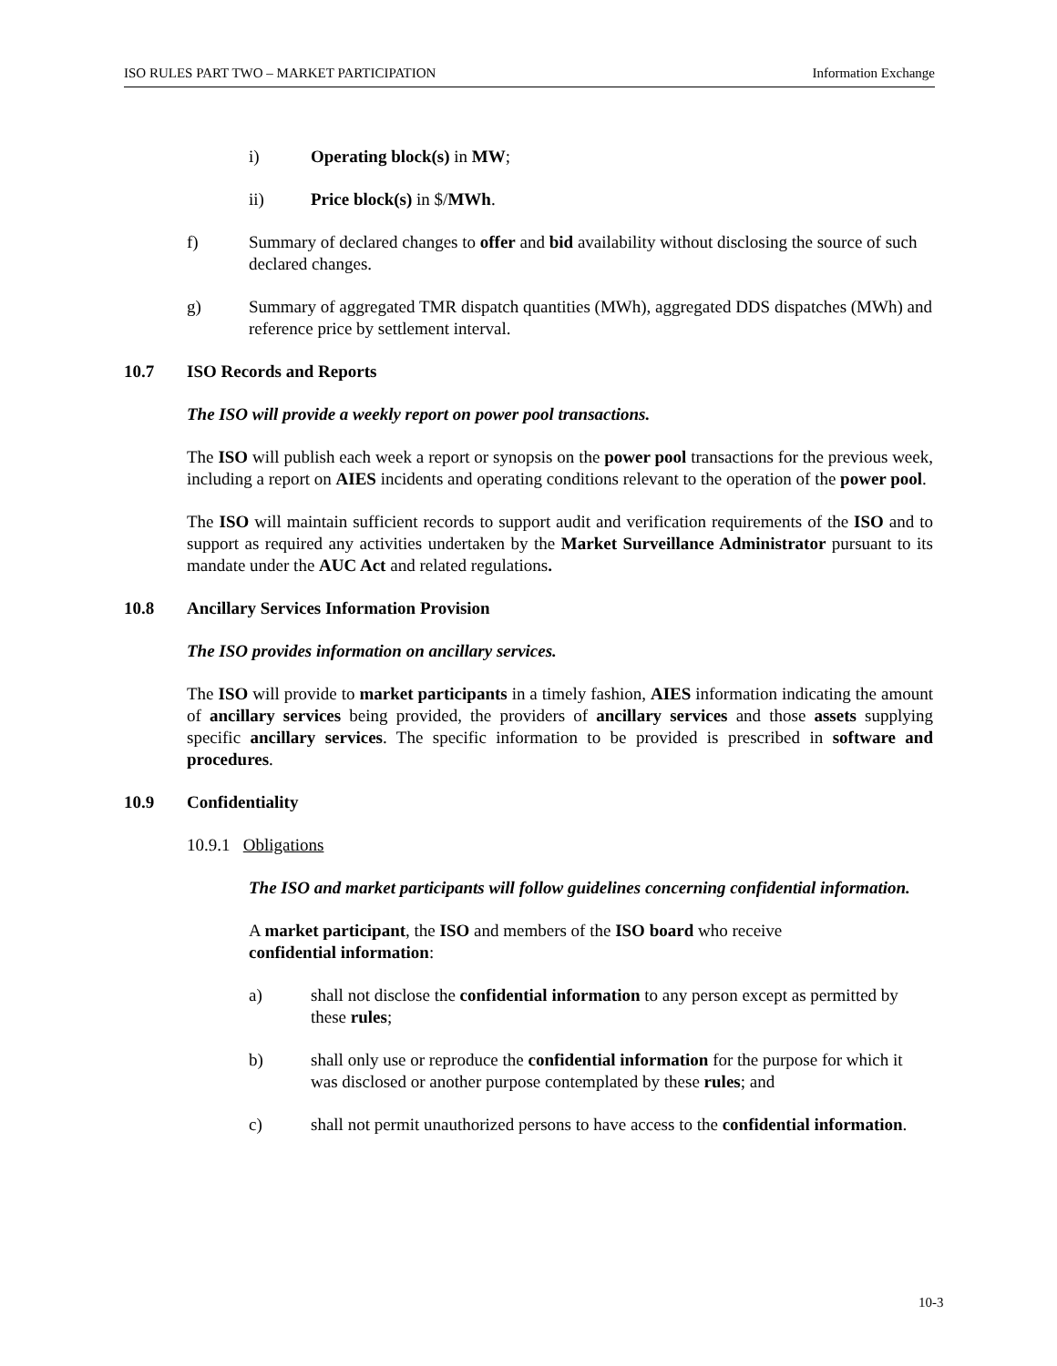ISO RULES PART TWO – MARKET PARTICIPATION Information Exchange
i) Operating block(s) in MW;
ii) Price block(s) in $/MWh.
f) Summary of declared changes to offer and bid availability without disclosing the source of such declared changes.
g) Summary of aggregated TMR dispatch quantities (MWh), aggregated DDS dispatches (MWh) and reference price by settlement interval.
10.7 ISO Records and Reports
The ISO will provide a weekly report on power pool transactions.
The ISO will publish each week a report or synopsis on the power pool transactions for the previous week, including a report on AIES incidents and operating conditions relevant to the operation of the power pool.
The ISO will maintain sufficient records to support audit and verification requirements of the ISO and to support as required any activities undertaken by the Market Surveillance Administrator pursuant to its mandate under the AUC Act and related regulations.
10.8 Ancillary Services Information Provision
The ISO provides information on ancillary services.
The ISO will provide to market participants in a timely fashion, AIES information indicating the amount of ancillary services being provided, the providers of ancillary services and those assets supplying specific ancillary services. The specific information to be provided is prescribed in software and procedures.
10.9 Confidentiality
10.9.1 Obligations
The ISO and market participants will follow guidelines concerning confidential information.
A market participant, the ISO and members of the ISO board who receive
confidential information:
a) shall not disclose the confidential information to any person except as permitted by these rules;
b) shall only use or reproduce the confidential information for the purpose for which it was disclosed or another purpose contemplated by these rules; and
c) shall not permit unauthorized persons to have access to the confidential information.
10-3